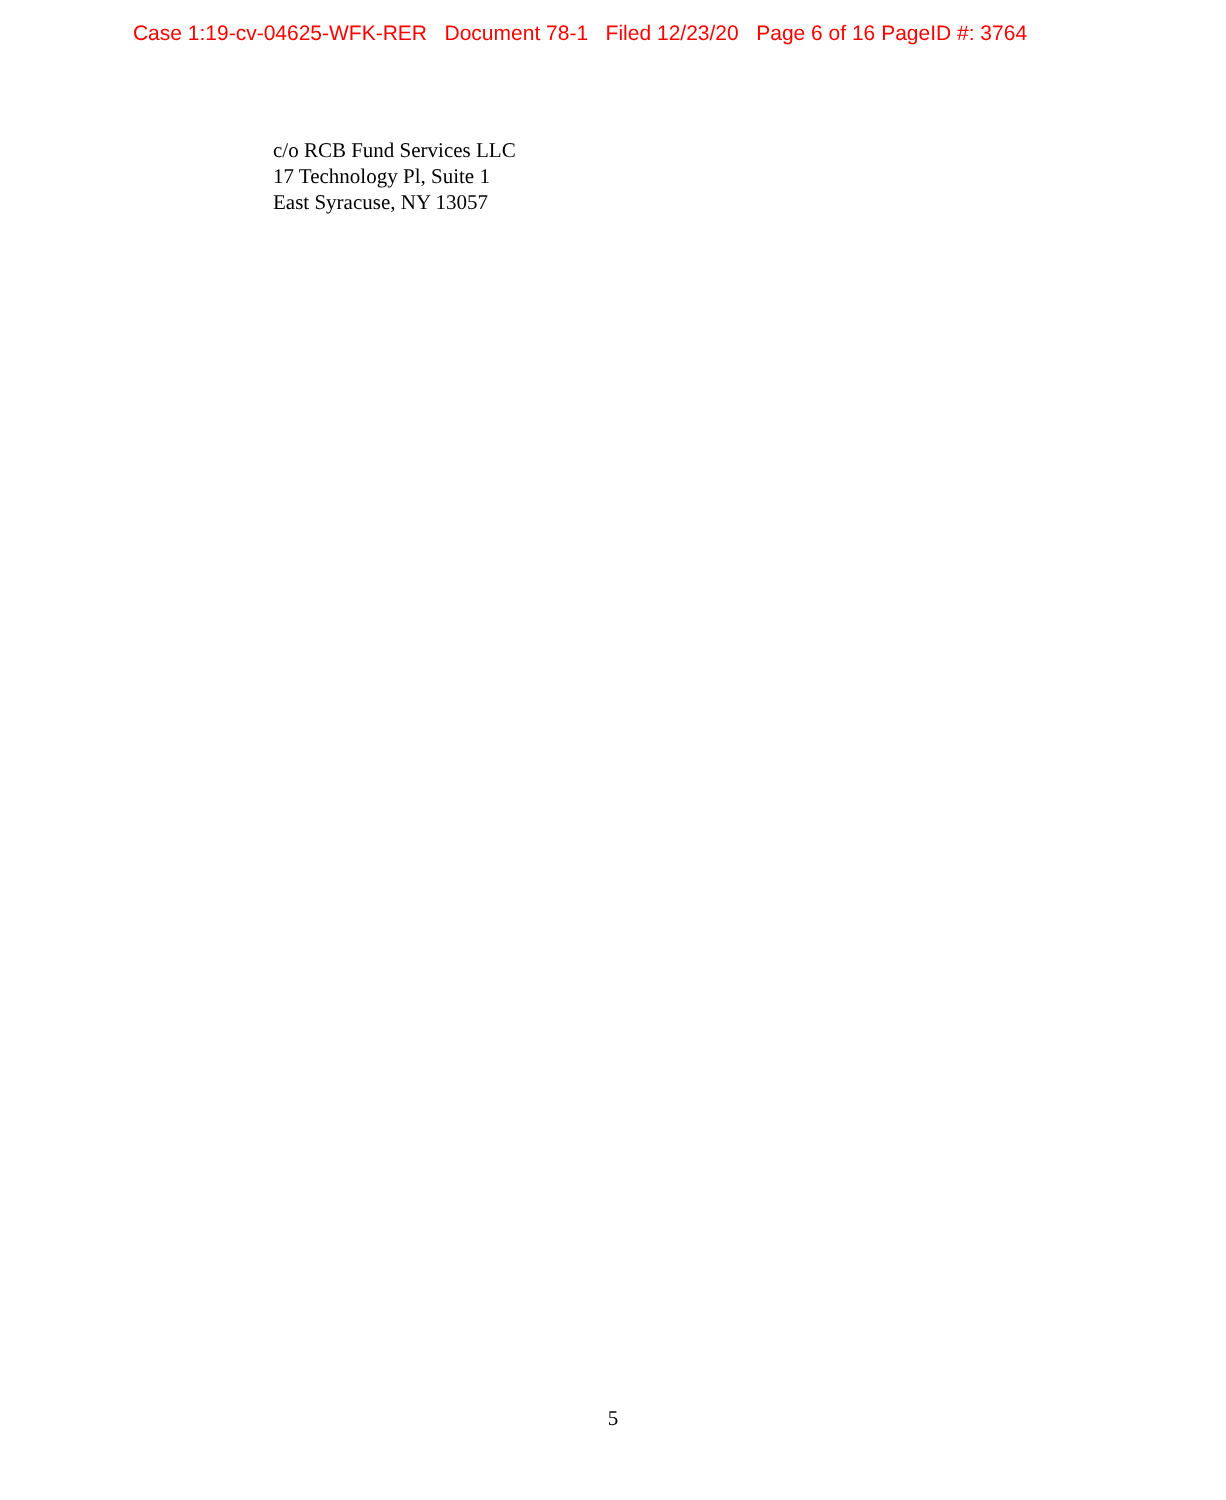Case 1:19-cv-04625-WFK-RER Document 78-1 Filed 12/23/20 Page 6 of 16 PageID #: 3764
c/o RCB Fund Services LLC
17 Technology Pl, Suite 1
East Syracuse, NY 13057
5